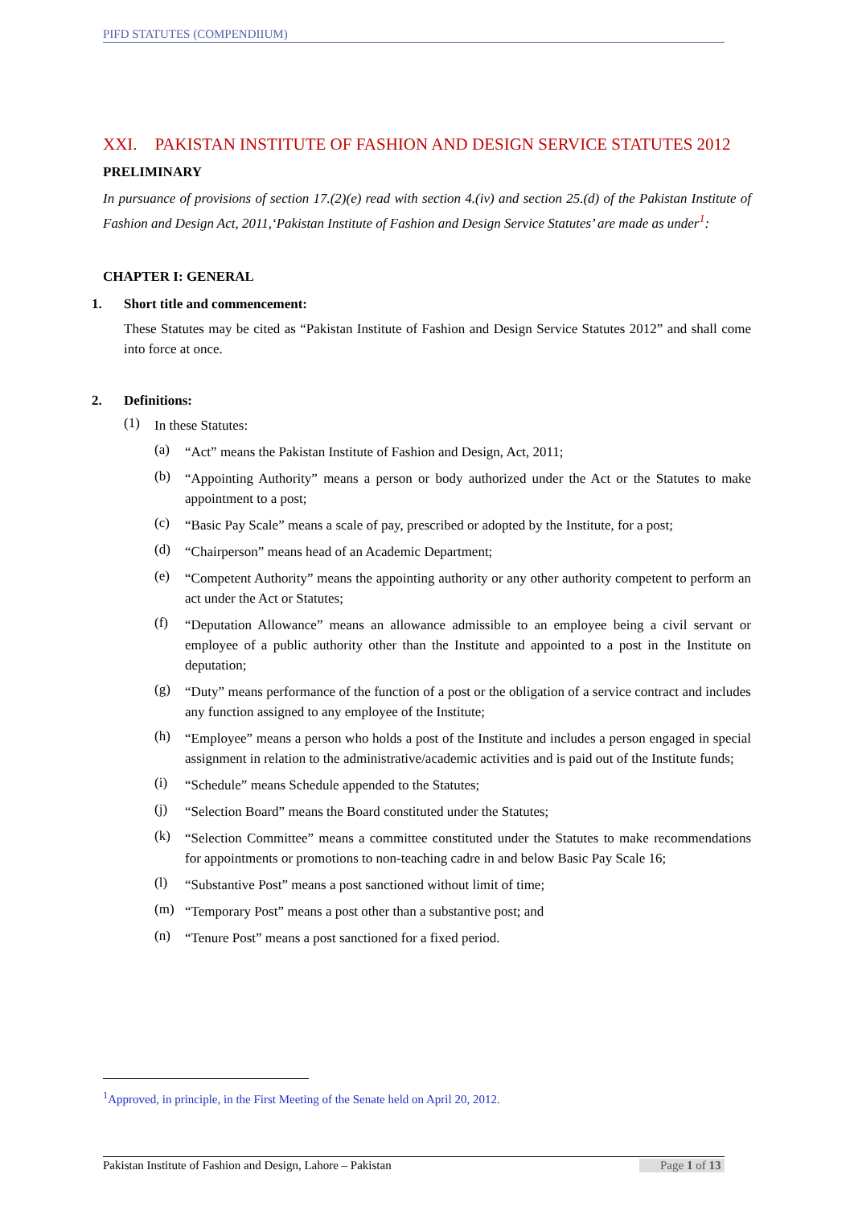PIFD STATUTES (COMPENDIIUM)
XXI. PAKISTAN INSTITUTE OF FASHION AND DESIGN SERVICE STATUTES 2012
PRELIMINARY
In pursuance of provisions of section 17.(2)(e) read with section 4.(iv) and section 25.(d) of the Pakistan Institute of Fashion and Design Act, 2011,‘Pakistan Institute of Fashion and Design Service Statutes’ are made as under<sup>1</sup>:
CHAPTER I: GENERAL
1. Short title and commencement:
These Statutes may be cited as “Pakistan Institute of Fashion and Design Service Statutes 2012” and shall come into force at once.
2. Definitions:
(1)
In these Statutes:
(a)
“Act” means the Pakistan Institute of Fashion and Design, Act, 2011;
(b)
“Appointing Authority” means a person or body authorized under the Act or the Statutes to make appointment to a post;
(c)
“Basic Pay Scale” means a scale of pay, prescribed or adopted by the Institute, for a post;
(d)
“Chairperson” means head of an Academic Department;
(e)
“Competent Authority” means the appointing authority or any other authority competent to perform an act under the Act or Statutes;
(f)
“Deputation Allowance” means an allowance admissible to an employee being a civil servant or employee of a public authority other than the Institute and appointed to a post in the Institute on deputation;
(g)
“Duty” means performance of the function of a post or the obligation of a service contract and includes any function assigned to any employee of the Institute;
(h)
“Employee” means a person who holds a post of the Institute and includes a person engaged in special assignment in relation to the administrative/academic activities and is paid out of the Institute funds;
(i)
“Schedule” means Schedule appended to the Statutes;
(j)
“Selection Board” means the Board constituted under the Statutes;
(k)
“Selection Committee” means a committee constituted under the Statutes to make recommendations for appointments or promotions to non-teaching cadre in and below Basic Pay Scale 16;
(l)
“Substantive Post” means a post sanctioned without limit of time;
(m)
“Temporary Post” means a post other than a substantive post; and
(n)
“Tenure Post” means a post sanctioned for a fixed period.
<sup>1</sup> Approved, in principle, in the First Meeting of the Senate held on April 20, 2012.
Pakistan Institute of Fashion and Design, Lahore – Pakistan Page 1 of 13